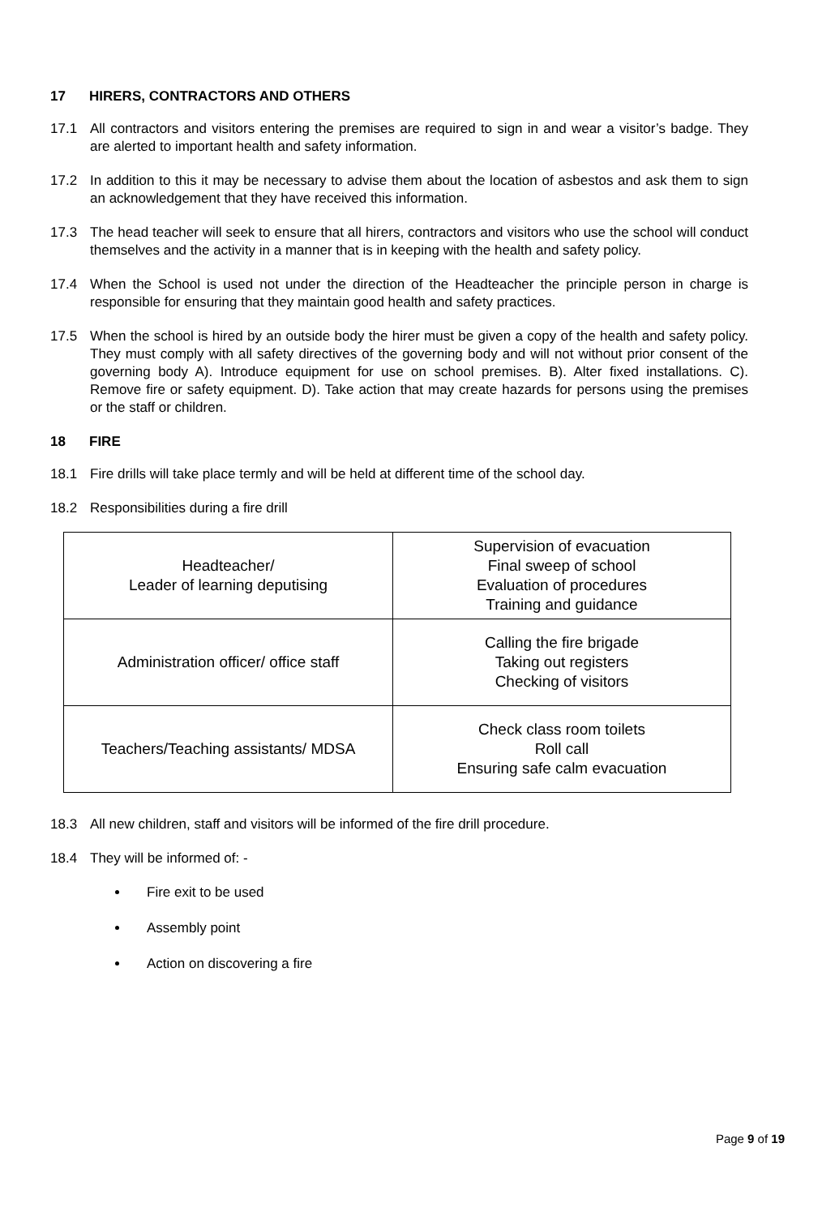17 HIRERS, CONTRACTORS AND OTHERS
17.1 All contractors and visitors entering the premises are required to sign in and wear a visitor’s badge. They are alerted to important health and safety information.
17.2 In addition to this it may be necessary to advise them about the location of asbestos and ask them to sign an acknowledgement that they have received this information.
17.3 The head teacher will seek to ensure that all hirers, contractors and visitors who use the school will conduct themselves and the activity in a manner that is in keeping with the health and safety policy.
17.4 When the School is used not under the direction of the Headteacher the principle person in charge is responsible for ensuring that they maintain good health and safety practices.
17.5 When the school is hired by an outside body the hirer must be given a copy of the health and safety policy. They must comply with all safety directives of the governing body and will not without prior consent of the governing body A). Introduce equipment for use on school premises. B). Alter fixed installations. C). Remove fire or safety equipment. D). Take action that may create hazards for persons using the premises or the staff or children.
18 FIRE
18.1 Fire drills will take place termly and will be held at different time of the school day.
18.2 Responsibilities during a fire drill
| Headteacher/ Leader of learning deputising | Supervision of evacuation Final sweep of school Evaluation of procedures Training and guidance |
| Administration officer/ office staff | Calling the fire brigade Taking out registers Checking of visitors |
| Teachers/Teaching assistants/ MDSA | Check class room toilets Roll call Ensuring safe calm evacuation |
18.3 All new children, staff and visitors will be informed of the fire drill procedure.
18.4 They will be informed of: -
Fire exit to be used
Assembly point
Action on discovering a fire
Page 9 of 19